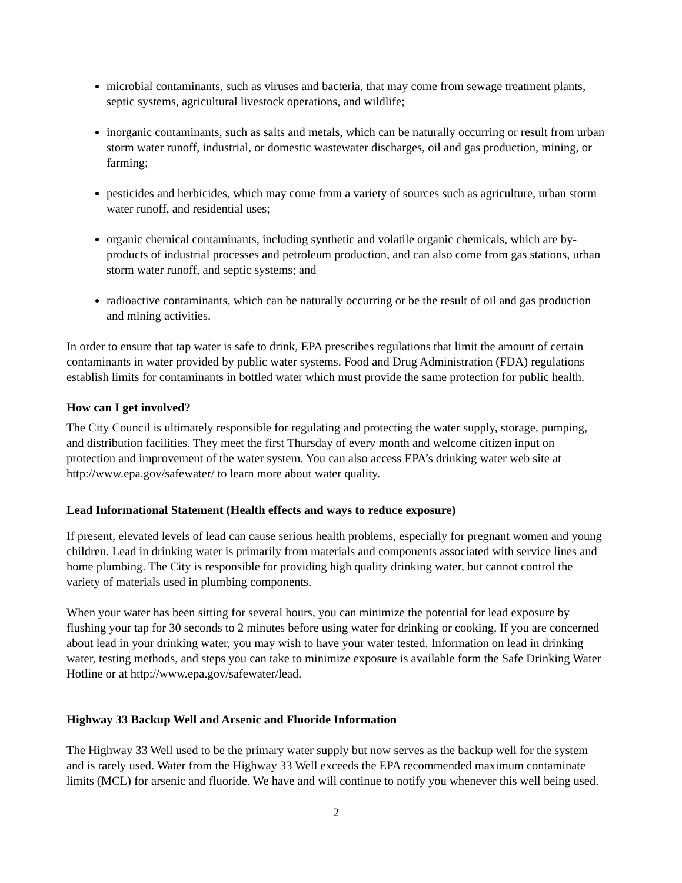microbial contaminants, such as viruses and bacteria, that may come from sewage treatment plants, septic systems, agricultural livestock operations, and wildlife;
inorganic contaminants, such as salts and metals, which can be naturally occurring or result from urban storm water runoff, industrial, or domestic wastewater discharges, oil and gas production, mining, or farming;
pesticides and herbicides, which may come from a variety of sources such as agriculture, urban storm water runoff, and residential uses;
organic chemical contaminants, including synthetic and volatile organic chemicals, which are by-products of industrial processes and petroleum production, and can also come from gas stations, urban storm water runoff, and septic systems; and
radioactive contaminants, which can be naturally occurring or be the result of oil and gas production and mining activities.
In order to ensure that tap water is safe to drink, EPA prescribes regulations that limit the amount of certain contaminants in water provided by public water systems. Food and Drug Administration (FDA) regulations establish limits for contaminants in bottled water which must provide the same protection for public health.
How can I get involved?
The City Council is ultimately responsible for regulating and protecting the water supply, storage, pumping, and distribution facilities. They meet the first Thursday of every month and welcome citizen input on protection and improvement of the water system. You can also access EPA’s drinking water web site at http://www.epa.gov/safewater/ to learn more about water quality.
Lead Informational Statement (Health effects and ways to reduce exposure)
If present, elevated levels of lead can cause serious health problems, especially for pregnant women and young children. Lead in drinking water is primarily from materials and components associated with service lines and home plumbing. The City is responsible for providing high quality drinking water, but cannot control the variety of materials used in plumbing components.
When your water has been sitting for several hours, you can minimize the potential for lead exposure by flushing your tap for 30 seconds to 2 minutes before using water for drinking or cooking. If you are concerned about lead in your drinking water, you may wish to have your water tested. Information on lead in drinking water, testing methods, and steps you can take to minimize exposure is available form the Safe Drinking Water Hotline or at http://www.epa.gov/safewater/lead.
Highway 33 Backup Well and Arsenic and Fluoride Information
The Highway 33 Well used to be the primary water supply but now serves as the backup well for the system and is rarely used. Water from the Highway 33 Well exceeds the EPA recommended maximum contaminate limits (MCL) for arsenic and fluoride. We have and will continue to notify you whenever this well being used.
2